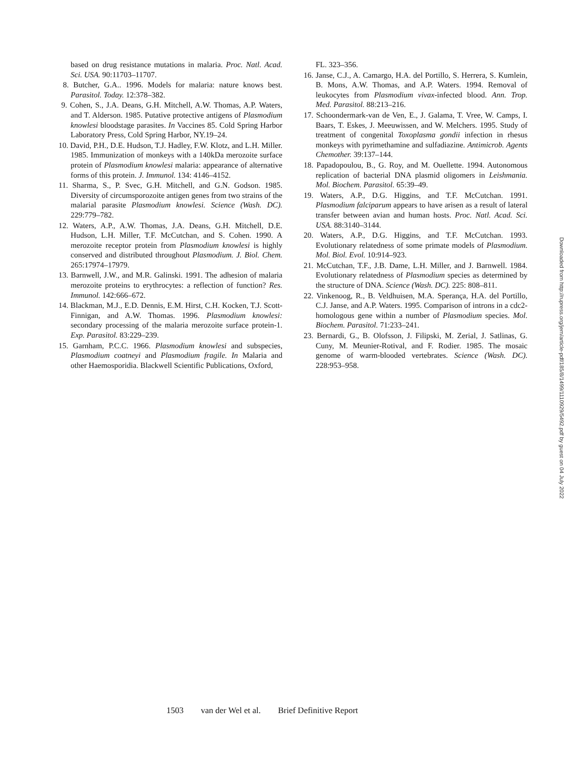based on drug resistance mutations in malaria. Proc. Natl. Acad. Sci. USA. 90:11703–11707.
8. Butcher, G.A.. 1996. Models for malaria: nature knows best. Parasitol. Today. 12:378–382.
9. Cohen, S., J.A. Deans, G.H. Mitchell, A.W. Thomas, A.P. Waters, and T. Alderson. 1985. Putative protective antigens of Plasmodium knowlesi bloodstage parasites. In Vaccines 85. Cold Spring Harbor Laboratory Press, Cold Spring Harbor, NY.19–24.
10. David, P.H., D.E. Hudson, T.J. Hadley, F.W. Klotz, and L.H. Miller. 1985. Immunization of monkeys with a 140kDa merozoite surface protein of Plasmodium knowlesi malaria: appearance of alternative forms of this protein. J. Immunol. 134: 4146–4152.
11. Sharma, S., P. Svec, G.H. Mitchell, and G.N. Godson. 1985. Diversity of circumsporozoite antigen genes from two strains of the malarial parasite Plasmodium knowlesi. Science (Wash. DC). 229:779–782.
12. Waters, A.P., A.W. Thomas, J.A. Deans, G.H. Mitchell, D.E. Hudson, L.H. Miller, T.F. McCutchan, and S. Cohen. 1990. A merozoite receptor protein from Plasmodium knowlesi is highly conserved and distributed throughout Plasmodium. J. Biol. Chem. 265:17974–17979.
13. Barnwell, J.W., and M.R. Galinski. 1991. The adhesion of malaria merozoite proteins to erythrocytes: a reflection of function? Res. Immunol. 142:666–672.
14. Blackman, M.J., E.D. Dennis, E.M. Hirst, C.H. Kocken, T.J. Scott-Finnigan, and A.W. Thomas. 1996. Plasmodium knowlesi: secondary processing of the malaria merozoite surface protein-1. Exp. Parasitol. 83:229–239.
15. Garnham, P.C.C. 1966. Plasmodium knowlesi and subspecies, Plasmodium coatneyi and Plasmodium fragile. In Malaria and other Haemosporidia. Blackwell Scientific Publications, Oxford,
FL. 323–356.
16. Janse, C.J., A. Camargo, H.A. del Portillo, S. Herrera, S. Kumlein, B. Mons, A.W. Thomas, and A.P. Waters. 1994. Removal of leukocytes from Plasmodium vivax-infected blood. Ann. Trop. Med. Parasitol. 88:213–216.
17. Schoondermark-van de Ven, E., J. Galama, T. Vree, W. Camps, I. Baars, T. Eskes, J. Meeuwissen, and W. Melchers. 1995. Study of treatment of congenital Toxoplasma gondii infection in rhesus monkeys with pyrimethamine and sulfadiazine. Antimicrob. Agents Chemother. 39:137–144.
18. Papadopoulou, B., G. Roy, and M. Ouellette. 1994. Autonomous replication of bacterial DNA plasmid oligomers in Leishmania. Mol. Biochem. Parasitol. 65:39–49.
19. Waters, A.P., D.G. Higgins, and T.F. McCutchan. 1991. Plasmodium falciparum appears to have arisen as a result of lateral transfer between avian and human hosts. Proc. Natl. Acad. Sci. USA. 88:3140–3144.
20. Waters, A.P., D.G. Higgins, and T.F. McCutchan. 1993. Evolutionary relatedness of some primate models of Plasmodium. Mol. Biol. Evol. 10:914–923.
21. McCutchan, T.F., J.B. Dame, L.H. Miller, and J. Barnwell. 1984. Evolutionary relatedness of Plasmodium species as determined by the structure of DNA. Science (Wash. DC). 225: 808–811.
22. Vinkenoog, R., B. Veldhuisen, M.A. Sperança, H.A. del Portillo, C.J. Janse, and A.P. Waters. 1995. Comparison of introns in a cdc2-homologous gene within a number of Plasmodium species. Mol. Biochem. Parasitol. 71:233–241.
23. Bernardi, G., B. Olofsson, J. Filipski, M. Zerial, J. Satlinas, G. Cuny, M. Meunier-Rotival, and F. Rodier. 1985. The mosaic genome of warm-blooded vertebrates. Science (Wash. DC). 228:953–958.
Downloaded from http://rupress.org/jem/article-pdf/185/8/1499/1110929/5492.pdf by guest on 04 July 2022
1503 van der Wel et al. Brief Definitive Report